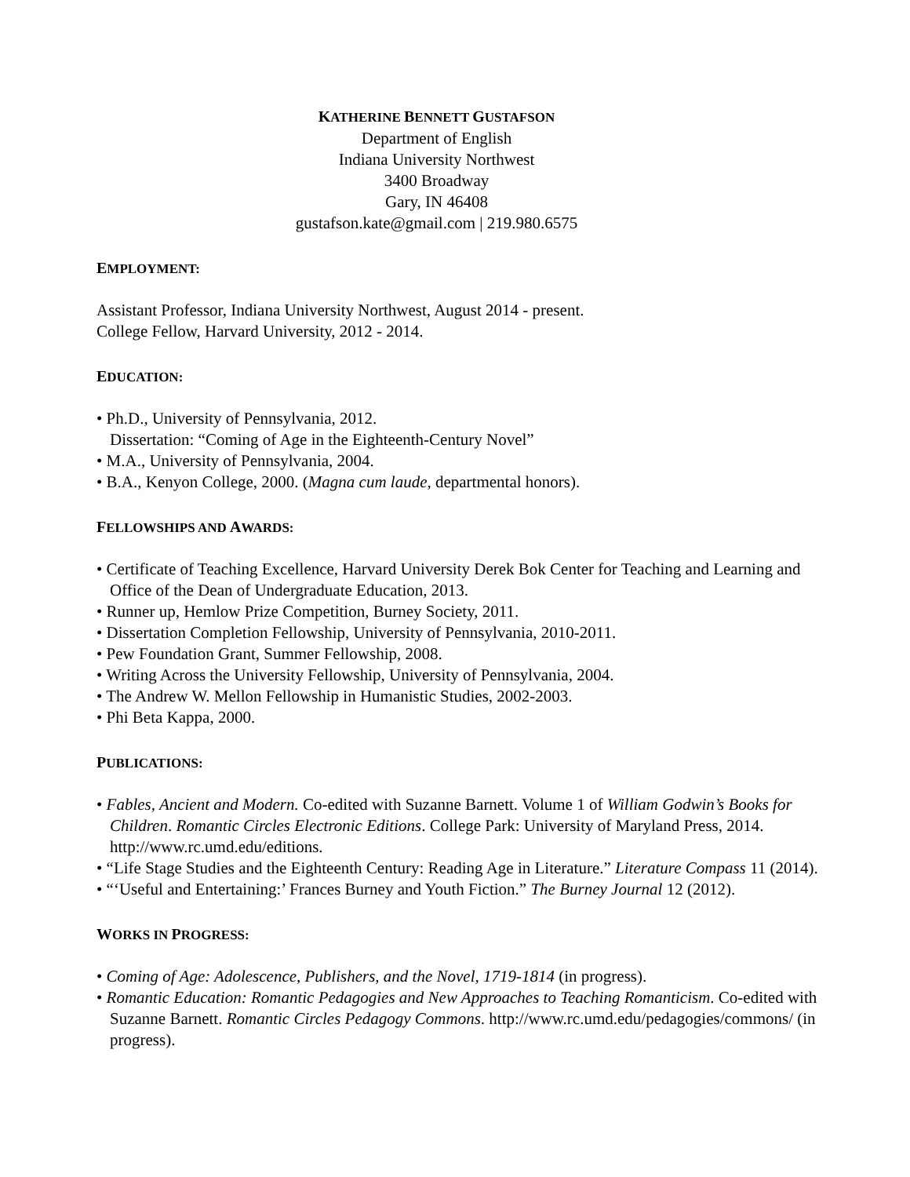KATHERINE BENNETT GUSTAFSON
Department of English
Indiana University Northwest
3400 Broadway
Gary, IN 46408
gustafson.kate@gmail.com | 219.980.6575
EMPLOYMENT:
Assistant Professor, Indiana University Northwest, August 2014 - present.
College Fellow, Harvard University, 2012 - 2014.
EDUCATION:
• Ph.D., University of Pennsylvania, 2012.
Dissertation: “Coming of Age in the Eighteenth-Century Novel”
• M.A., University of Pennsylvania, 2004.
• B.A., Kenyon College, 2000. (Magna cum laude, departmental honors).
FELLOWSHIPS AND AWARDS:
• Certificate of Teaching Excellence, Harvard University Derek Bok Center for Teaching and Learning and Office of the Dean of Undergraduate Education, 2013.
• Runner up, Hemlow Prize Competition, Burney Society, 2011.
• Dissertation Completion Fellowship, University of Pennsylvania, 2010-2011.
• Pew Foundation Grant, Summer Fellowship, 2008.
• Writing Across the University Fellowship, University of Pennsylvania, 2004.
• The Andrew W. Mellon Fellowship in Humanistic Studies, 2002-2003.
• Phi Beta Kappa, 2000.
PUBLICATIONS:
• Fables, Ancient and Modern. Co-edited with Suzanne Barnett. Volume 1 of William Godwin’s Books for Children. Romantic Circles Electronic Editions. College Park: University of Maryland Press, 2014. http://www.rc.umd.edu/editions.
• “Life Stage Studies and the Eighteenth Century: Reading Age in Literature.” Literature Compass 11 (2014).
• “‘Useful and Entertaining:’ Frances Burney and Youth Fiction.” The Burney Journal 12 (2012).
WORKS IN PROGRESS:
• Coming of Age: Adolescence, Publishers, and the Novel, 1719-1814 (in progress).
• Romantic Education: Romantic Pedagogies and New Approaches to Teaching Romanticism. Co-edited with Suzanne Barnett. Romantic Circles Pedagogy Commons. http://www.rc.umd.edu/pedagogies/commons/ (in progress).